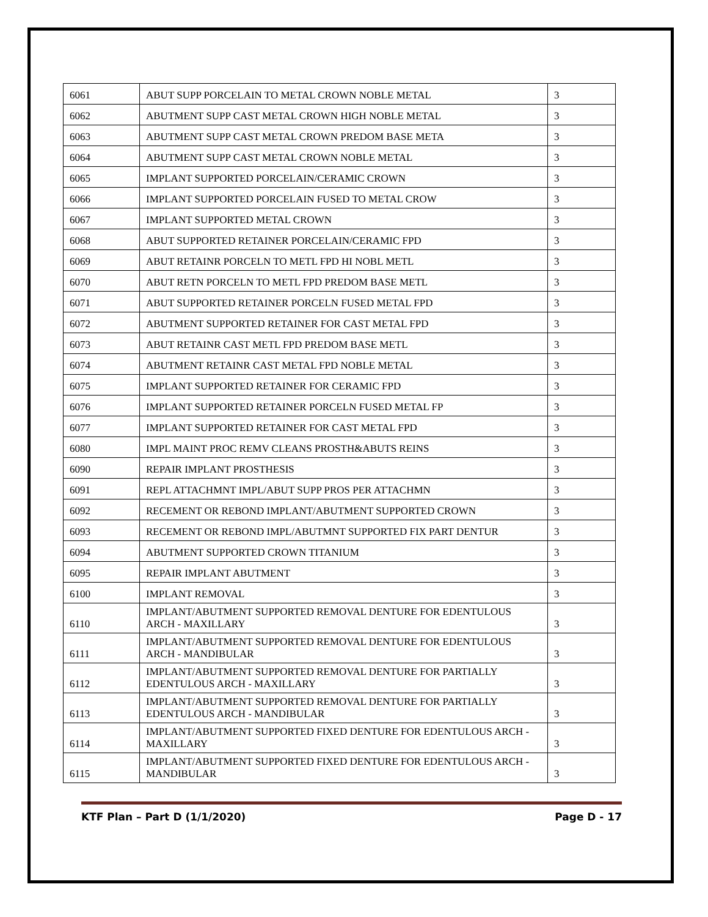| 6061 | ABUT SUPP PORCELAIN TO METAL CROWN NOBLE METAL | 3 |
| 6062 | ABUTMENT SUPP CAST METAL CROWN HIGH NOBLE METAL | 3 |
| 6063 | ABUTMENT SUPP CAST METAL CROWN PREDOM BASE META | 3 |
| 6064 | ABUTMENT SUPP CAST METAL CROWN NOBLE METAL | 3 |
| 6065 | IMPLANT SUPPORTED PORCELAIN/CERAMIC CROWN | 3 |
| 6066 | IMPLANT SUPPORTED PORCELAIN FUSED TO METAL CROW | 3 |
| 6067 | IMPLANT SUPPORTED METAL CROWN | 3 |
| 6068 | ABUT SUPPORTED RETAINER PORCELAIN/CERAMIC FPD | 3 |
| 6069 | ABUT RETAINR PORCELN TO METL FPD HI NOBL METL | 3 |
| 6070 | ABUT RETN PORCELN TO METL FPD PREDOM BASE METL | 3 |
| 6071 | ABUT SUPPORTED RETAINER PORCELN FUSED METAL FPD | 3 |
| 6072 | ABUTMENT SUPPORTED RETAINER FOR CAST METAL FPD | 3 |
| 6073 | ABUT RETAINR CAST METL FPD PREDOM BASE METL | 3 |
| 6074 | ABUTMENT RETAINR CAST METAL FPD NOBLE METAL | 3 |
| 6075 | IMPLANT SUPPORTED RETAINER FOR CERAMIC FPD | 3 |
| 6076 | IMPLANT SUPPORTED RETAINER PORCELN FUSED METAL FP | 3 |
| 6077 | IMPLANT SUPPORTED RETAINER FOR CAST METAL FPD | 3 |
| 6080 | IMPL MAINT PROC REMV CLEANS PROSTH&ABUTS REINS | 3 |
| 6090 | REPAIR IMPLANT PROSTHESIS | 3 |
| 6091 | REPL ATTACHMNT IMPL/ABUT SUPP PROS PER ATTACHMN | 3 |
| 6092 | RECEMENT OR REBOND IMPLANT/ABUTMENT SUPPORTED CROWN | 3 |
| 6093 | RECEMENT OR REBOND IMPL/ABUTMNT SUPPORTED FIX PART DENTUR | 3 |
| 6094 | ABUTMENT SUPPORTED CROWN TITANIUM | 3 |
| 6095 | REPAIR IMPLANT ABUTMENT | 3 |
| 6100 | IMPLANT REMOVAL | 3 |
| 6110 | IMPLANT/ABUTMENT SUPPORTED REMOVAL DENTURE FOR EDENTULOUS ARCH - MAXILLARY | 3 |
| 6111 | IMPLANT/ABUTMENT SUPPORTED REMOVAL DENTURE FOR EDENTULOUS ARCH - MANDIBULAR | 3 |
| 6112 | IMPLANT/ABUTMENT SUPPORTED REMOVAL DENTURE FOR PARTIALLY EDENTULOUS ARCH - MAXILLARY | 3 |
| 6113 | IMPLANT/ABUTMENT SUPPORTED REMOVAL DENTURE FOR PARTIALLY EDENTULOUS ARCH - MANDIBULAR | 3 |
| 6114 | IMPLANT/ABUTMENT SUPPORTED FIXED DENTURE FOR EDENTULOUS ARCH - MAXILLARY | 3 |
| 6115 | IMPLANT/ABUTMENT SUPPORTED FIXED DENTURE FOR EDENTULOUS ARCH - MANDIBULAR | 3 |
KTF Plan – Part D (1/1/2020) Page D - 17